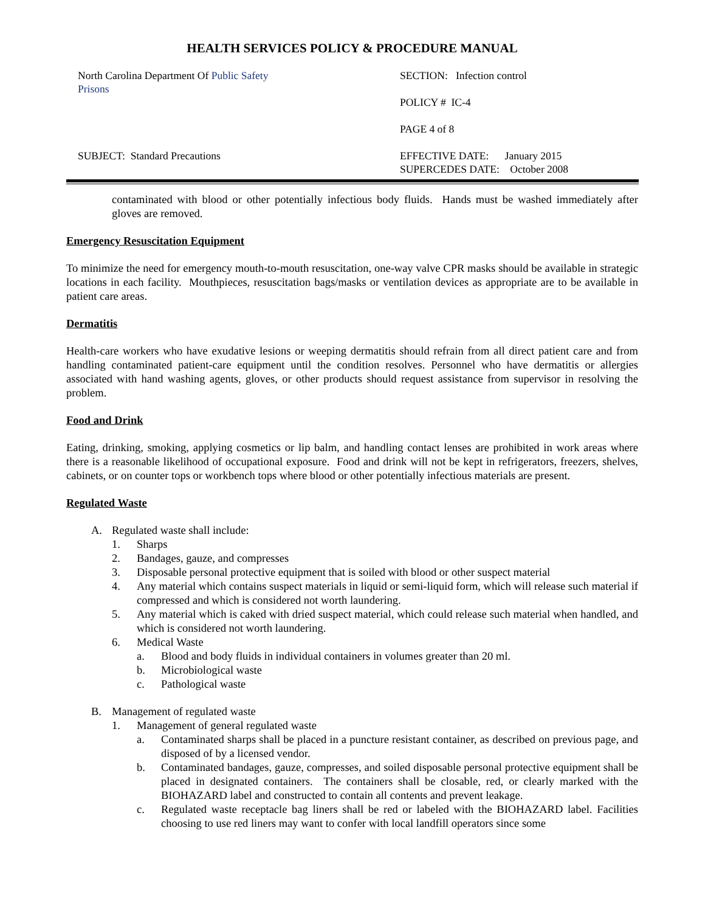HEALTH SERVICES POLICY & PROCEDURE MANUAL
North Carolina Department Of Public Safety
Prisons
SECTION: Infection control
POLICY # IC-4
PAGE 4 of 8
SUBJECT: Standard Precautions
EFFECTIVE DATE: January 2015
SUPERCEDES DATE: October 2008
contaminated with blood or other potentially infectious body fluids. Hands must be washed immediately after gloves are removed.
Emergency Resuscitation Equipment
To minimize the need for emergency mouth-to-mouth resuscitation, one-way valve CPR masks should be available in strategic locations in each facility. Mouthpieces, resuscitation bags/masks or ventilation devices as appropriate are to be available in patient care areas.
Dermatitis
Health-care workers who have exudative lesions or weeping dermatitis should refrain from all direct patient care and from handling contaminated patient-care equipment until the condition resolves. Personnel who have dermatitis or allergies associated with hand washing agents, gloves, or other products should request assistance from supervisor in resolving the problem.
Food and Drink
Eating, drinking, smoking, applying cosmetics or lip balm, and handling contact lenses are prohibited in work areas where there is a reasonable likelihood of occupational exposure. Food and drink will not be kept in refrigerators, freezers, shelves, cabinets, or on counter tops or workbench tops where blood or other potentially infectious materials are present.
Regulated Waste
A. Regulated waste shall include:
1. Sharps
2. Bandages, gauze, and compresses
3. Disposable personal protective equipment that is soiled with blood or other suspect material
4. Any material which contains suspect materials in liquid or semi-liquid form, which will release such material if compressed and which is considered not worth laundering.
5. Any material which is caked with dried suspect material, which could release such material when handled, and which is considered not worth laundering.
6. Medical Waste
a. Blood and body fluids in individual containers in volumes greater than 20 ml.
b. Microbiological waste
c. Pathological waste
B. Management of regulated waste
1. Management of general regulated waste
a. Contaminated sharps shall be placed in a puncture resistant container, as described on previous page, and disposed of by a licensed vendor.
b. Contaminated bandages, gauze, compresses, and soiled disposable personal protective equipment shall be placed in designated containers. The containers shall be closable, red, or clearly marked with the BIOHAZARD label and constructed to contain all contents and prevent leakage.
c. Regulated waste receptacle bag liners shall be red or labeled with the BIOHAZARD label. Facilities choosing to use red liners may want to confer with local landfill operators since some